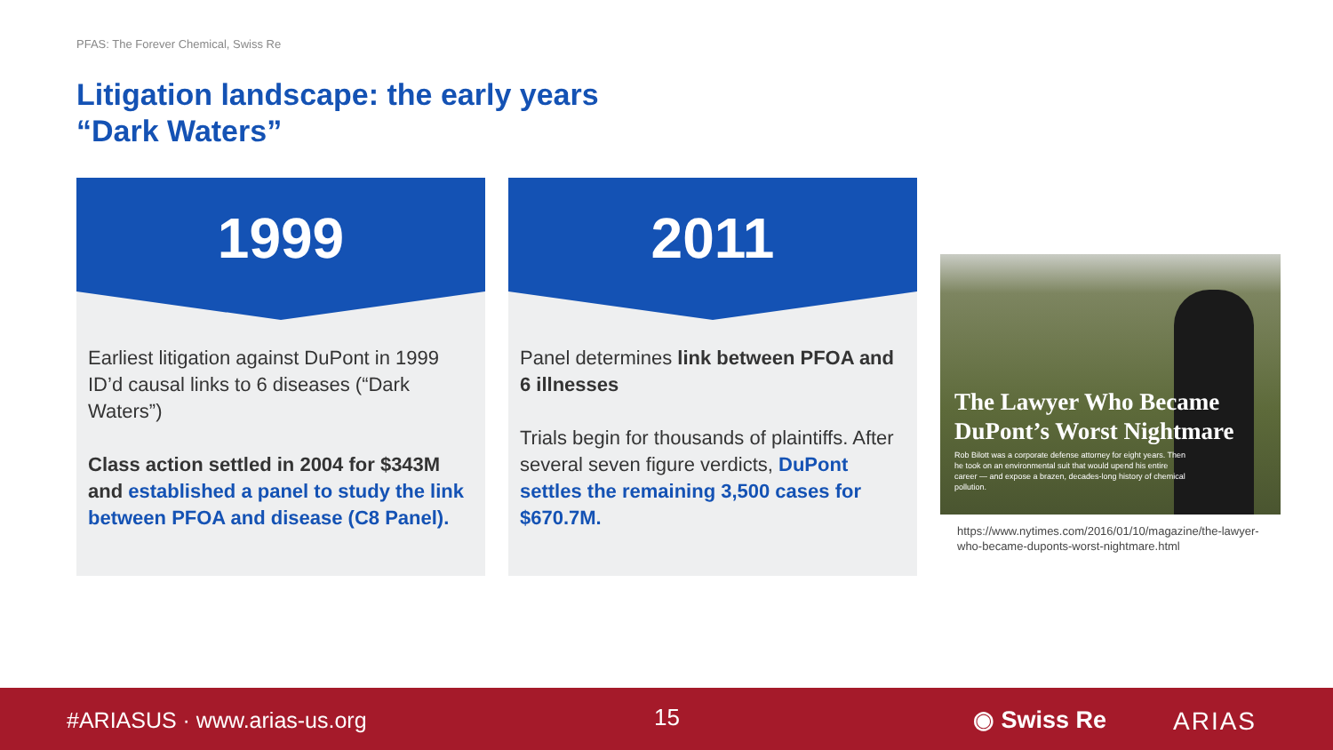PFAS: The Forever Chemical, Swiss Re
Litigation landscape: the early years
“Dark Waters”
1999
Earliest litigation against DuPont in 1999 ID’d causal links to 6 diseases (“Dark Waters”)
Class action settled in 2004 for $343M and established a panel to study the link between PFOA and disease (C8 Panel).
2011
Panel determines link between PFOA and 6 illnesses
Trials begin for thousands of plaintiffs. After several seven figure verdicts, DuPont settles the remaining 3,500 cases for $670.7M.
The Lawyer Who Became
DuPont’s Worst Nightmare
Rob Bilott was a corporate defense attorney for eight years. Then he took on an environmental suit that would upend his entire career — and expose a brazen, decades-long history of chemical pollution.
https://www.nytimes.com/2016/01/10/magazine/the-lawyer-who-became-duponts-worst-nightmare.html
#ARIASUS · www.arias-us.org 15 ◉ Swiss Re ARIAS